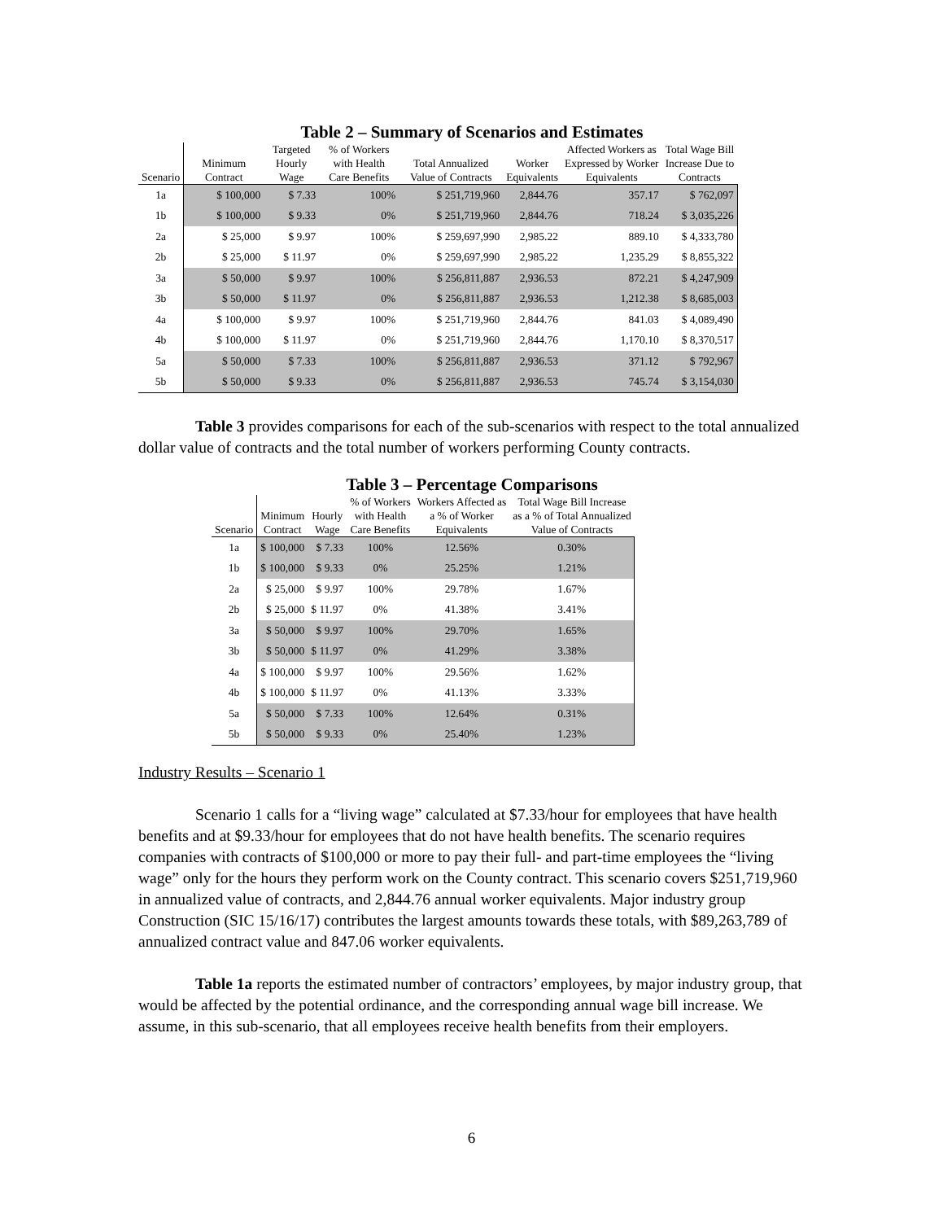Table 2 – Summary of Scenarios and Estimates
| Scenario | Minimum Contract | Targeted Hourly Wage | % of Workers with Health Care Benefits | Total Annualized Value of Contracts | Worker Equivalents | Affected Workers as Expressed by Worker Equivalents | Total Wage Bill Increase Due to Contracts |
| --- | --- | --- | --- | --- | --- | --- | --- |
| 1a | $ 100,000 | $ 7.33 | 100% | $ 251,719,960 | 2,844.76 | 357.17 | $ 762,097 |
| 1b | $ 100,000 | $ 9.33 | 0% | $ 251,719,960 | 2,844.76 | 718.24 | $ 3,035,226 |
| 2a | $ 25,000 | $ 9.97 | 100% | $ 259,697,990 | 2,985.22 | 889.10 | $ 4,333,780 |
| 2b | $ 25,000 | $ 11.97 | 0% | $ 259,697,990 | 2,985.22 | 1,235.29 | $ 8,855,322 |
| 3a | $ 50,000 | $ 9.97 | 100% | $ 256,811,887 | 2,936.53 | 872.21 | $ 4,247,909 |
| 3b | $ 50,000 | $ 11.97 | 0% | $ 256,811,887 | 2,936.53 | 1,212.38 | $ 8,685,003 |
| 4a | $ 100,000 | $ 9.97 | 100% | $ 251,719,960 | 2,844.76 | 841.03 | $ 4,089,490 |
| 4b | $ 100,000 | $ 11.97 | 0% | $ 251,719,960 | 2,844.76 | 1,170.10 | $ 8,370,517 |
| 5a | $ 50,000 | $ 7.33 | 100% | $ 256,811,887 | 2,936.53 | 371.12 | $ 792,967 |
| 5b | $ 50,000 | $ 9.33 | 0% | $ 256,811,887 | 2,936.53 | 745.74 | $ 3,154,030 |
Table 3 provides comparisons for each of the sub-scenarios with respect to the total annualized dollar value of contracts and the total number of workers performing County contracts.
Table 3 – Percentage Comparisons
| Scenario | Minimum Contract | Hourly Wage | % of Workers with Health Care Benefits | Workers Affected as a % of Worker Equivalents | Total Wage Bill Increase as a % of Total Annualized Value of Contracts |
| --- | --- | --- | --- | --- | --- |
| 1a | $ 100,000 | $ 7.33 | 100% | 12.56% | 0.30% |
| 1b | $ 100,000 | $ 9.33 | 0% | 25.25% | 1.21% |
| 2a | $ 25,000 | $ 9.97 | 100% | 29.78% | 1.67% |
| 2b | $ 25,000 | $ 11.97 | 0% | 41.38% | 3.41% |
| 3a | $ 50,000 | $ 9.97 | 100% | 29.70% | 1.65% |
| 3b | $ 50,000 | $ 11.97 | 0% | 41.29% | 3.38% |
| 4a | $ 100,000 | $ 9.97 | 100% | 29.56% | 1.62% |
| 4b | $ 100,000 | $ 11.97 | 0% | 41.13% | 3.33% |
| 5a | $ 50,000 | $ 7.33 | 100% | 12.64% | 0.31% |
| 5b | $ 50,000 | $ 9.33 | 0% | 25.40% | 1.23% |
Industry Results – Scenario 1
Scenario 1 calls for a “living wage” calculated at $7.33/hour for employees that have health benefits and at $9.33/hour for employees that do not have health benefits. The scenario requires companies with contracts of $100,000 or more to pay their full- and part-time employees the “living wage” only for the hours they perform work on the County contract. This scenario covers $251,719,960 in annualized value of contracts, and 2,844.76 annual worker equivalents. Major industry group Construction (SIC 15/16/17) contributes the largest amounts towards these totals, with $89,263,789 of annualized contract value and 847.06 worker equivalents.
Table 1a reports the estimated number of contractors’ employees, by major industry group, that would be affected by the potential ordinance, and the corresponding annual wage bill increase. We assume, in this sub-scenario, that all employees receive health benefits from their employers.
6